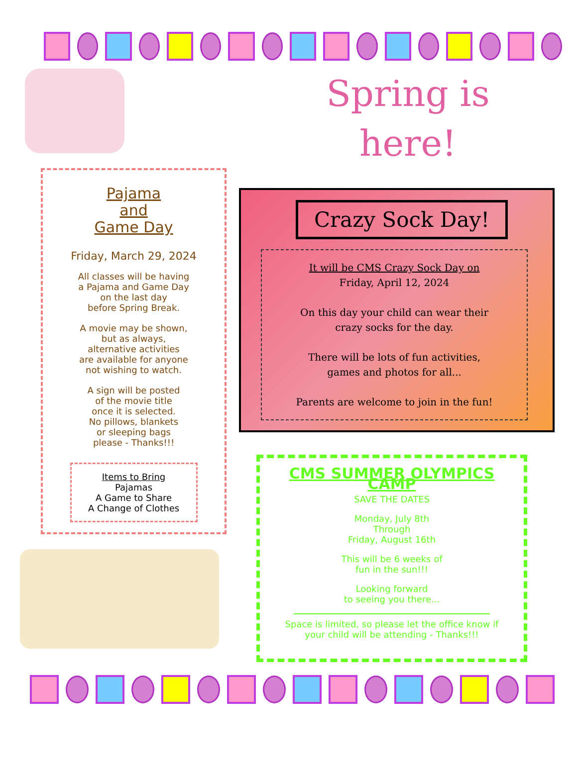Pajama
and
Game Day
Friday, March 29, 2024
All classes will be having
a Pajama and Game Day
on the last day
before Spring Break.
A movie may be shown,
but as always,
alternative activities
are available for anyone
not wishing to watch.
A sign will be posted
of the movie title
once it is selected.
No pillows, blankets
or sleeping bags
please - Thanks!!!
Items to Bring
Pajamas
A Game to Share
A Change of Clothes
Spring is
here!
Crazy Sock Day!
It will be CMS Crazy Sock Day on
Friday, April 12, 2024
On this day your child can wear their
crazy socks for the day.
There will be lots of fun activities,
games and photos for all...
Parents are welcome to join in the fun!
CMS SUMMER OLYMPICS CAMP
SAVE THE DATES
Monday, July 8th
Through
Friday, August 16th
This will be 6 weeks of
fun in the sun!!!
Looking forward
to seeing you there...
Space is limited, so please let the office know if
your child will be attending - Thanks!!!